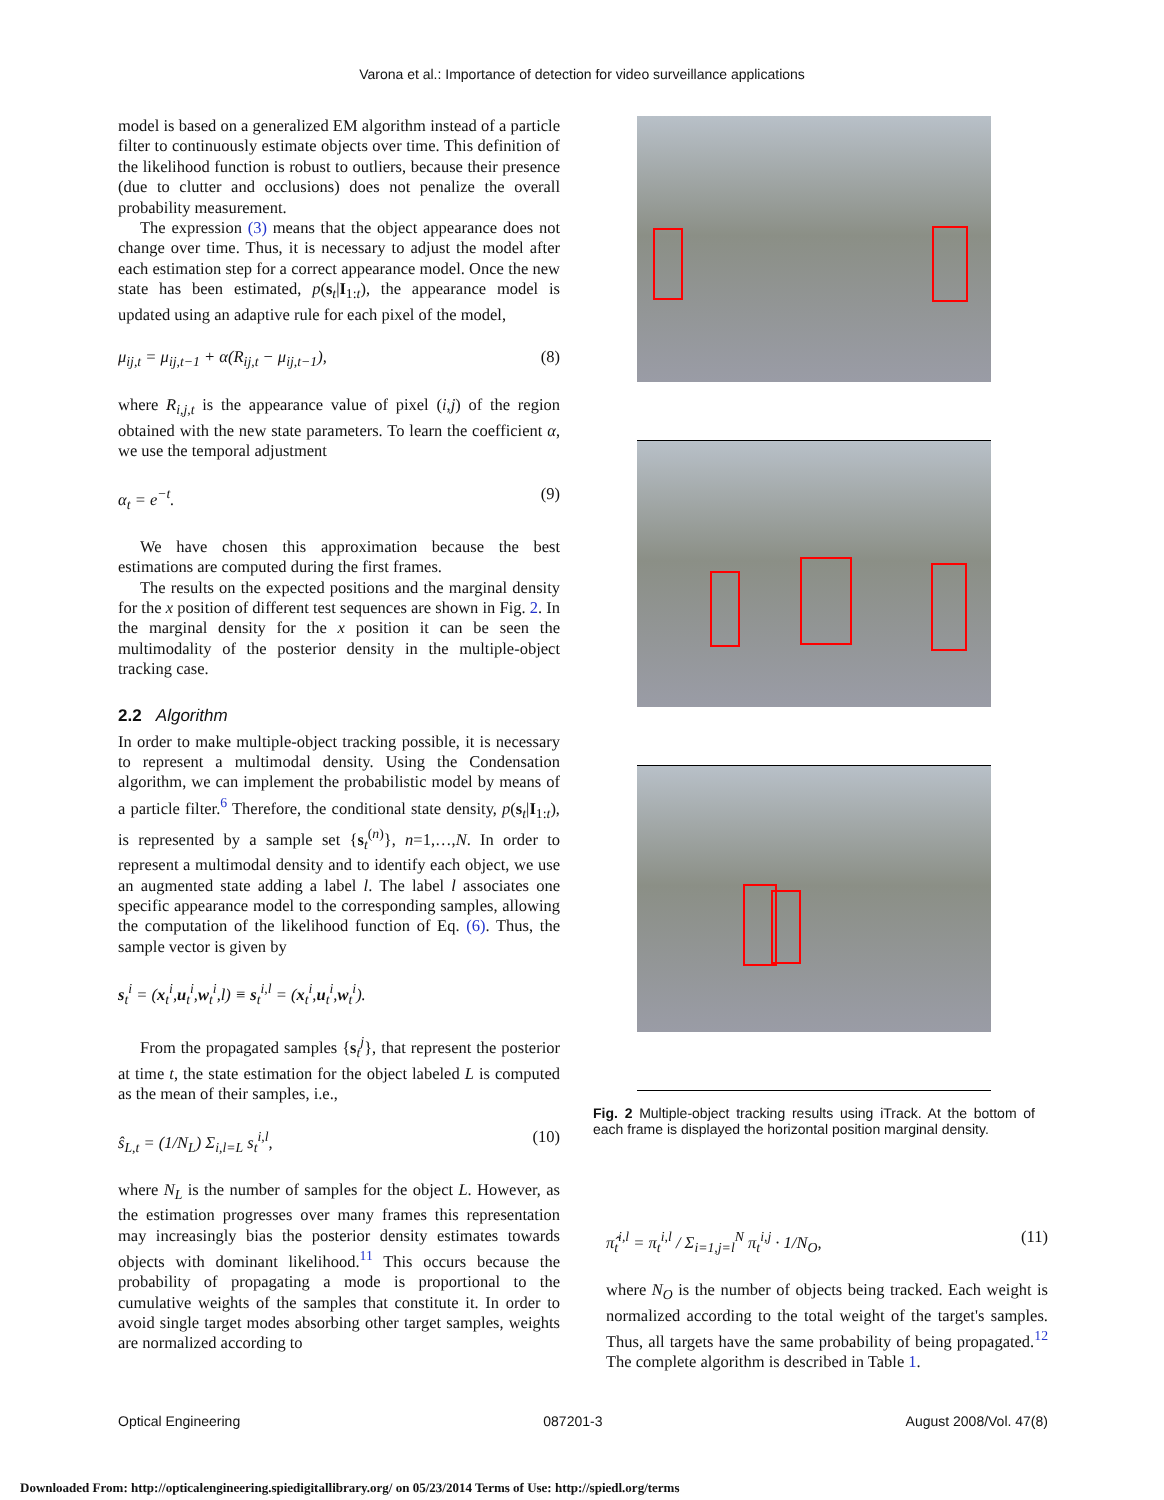Varona et al.: Importance of detection for video surveillance applications
model is based on a generalized EM algorithm instead of a particle filter to continuously estimate objects over time. This definition of the likelihood function is robust to outliers, because their presence (due to clutter and occlusions) does not penalize the overall probability measurement.
The expression (3) means that the object appearance does not change over time. Thus, it is necessary to adjust the model after each estimation step for a correct appearance model. Once the new state has been estimated, p(s<sub>t</sub>|I<sub>1:t</sub>), the appearance model is updated using an adaptive rule for each pixel of the model,
μ<sub>ij,t</sub> = μ<sub>ij,t−1</sub> + α(R<sub>ij,t</sub> − μ<sub>ij,t−1</sub>), (8)
where R<sub>i,j,t</sub> is the appearance value of pixel (i,j) of the region obtained with the new state parameters. To learn the coefficient α, we use the temporal adjustment
α<sub>t</sub> = e<sup>−t</sup>. (9)
We have chosen this approximation because the best estimations are computed during the first frames.
The results on the expected positions and the marginal density for the x position of different test sequences are shown in Fig. 2. In the marginal density for the x position it can be seen the multimodality of the posterior density in the multiple-object tracking case.
2.2 Algorithm
In order to make multiple-object tracking possible, it is necessary to represent a multimodal density. Using the Condensation algorithm, we can implement the probabilistic model by means of a particle filter.<sup>6</sup> Therefore, the conditional state density, p(s<sub>t</sub>|I<sub>1:t</sub>), is represented by a sample set {s<sub>t</sub><sup>(n)</sup>}, n=1,…,N. In order to represent a multimodal density and to identify each object, we use an augmented state adding a label l. The label l associates one specific appearance model to the corresponding samples, allowing the computation of the likelihood function of Eq. (6). Thus, the sample vector is given by
s<sub>t</sub><sup>i</sup> = (x<sub>t</sub><sup>i</sup>,u<sub>t</sub><sup>i</sup>,w<sub>t</sub><sup>i</sup>,l) ≡ s<sub>t</sub><sup>i,l</sup> = (x<sub>t</sub><sup>i</sup>,u<sub>t</sub><sup>i</sup>,w<sub>t</sub><sup>i</sup>).
From the propagated samples {s<sub>t</sub><sup>j</sup>}, that represent the posterior at time t, the state estimation for the object labeled L is computed as the mean of their samples, i.e.,
ŝ<sub>L,t</sub> = (1/N<sub>L</sub>) Σ<sub>i,l=L</sub> s<sub>t</sub><sup>i,l</sup>, (10)
where N<sub>L</sub> is the number of samples for the object L. However, as the estimation progresses over many frames this representation may increasingly bias the posterior density estimates towards objects with dominant likelihood.<sup>11</sup> This occurs because the probability of propagating a mode is proportional to the cumulative weights of the samples that constitute it. In order to avoid single target modes absorbing other target samples, weights are normalized according to
Fig. 2 Multiple-object tracking results using iTrack. At the bottom of each frame is displayed the horizontal position marginal density.
π̂<sub>t</sub><sup>i,l</sup> = π<sub>t</sub><sup>i,l</sup> / Σ<sub>i=1,j=l</sub><sup>N</sup> π<sub>t</sub><sup>i,j</sup> · 1/N<sub>O</sub>, (11)
where N<sub>O</sub> is the number of objects being tracked. Each weight is normalized according to the total weight of the target's samples. Thus, all targets have the same probability of being propagated.<sup>12</sup> The complete algorithm is described in Table 1.
Optical Engineering 087201-3 August 2008/Vol. 47(8)
Downloaded From: http://opticalengineering.spiedigitallibrary.org/ on 05/23/2014 Terms of Use: http://spiedl.org/terms